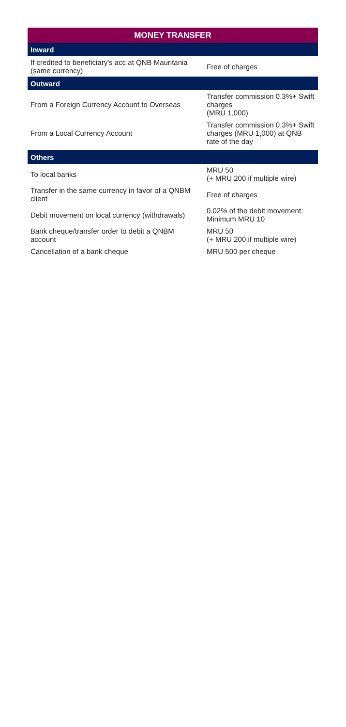| MONEY TRANSFER | |
| --- | --- |
| Inward | |
| If credited to beneficiary's acc at QNB Mauritania (same currency) | Free of charges |
| Outward | |
| From a Foreign Currency Account to Overseas | Transfer commission 0.3%+ Swift charges (MRU 1,000) |
| From a Local Currency Account | Transfer commission 0.3%+ Swift charges (MRU 1,000) at QNB rate of the day |
| Others | |
| To local banks | MRU 50 (+ MRU 200 if multiple wire) |
| Transfer in the same currency in favor of a QNBM client | Free of charges |
| Debit movement on local currency (withdrawals) | 0.02% of the debit movement. Minimum MRU 10 |
| Bank cheque/transfer order to debit a QNBM account | MRU 50 (+ MRU 200 if multiple wire) |
| Cancellation of a bank cheque | MRU 500 per cheque |